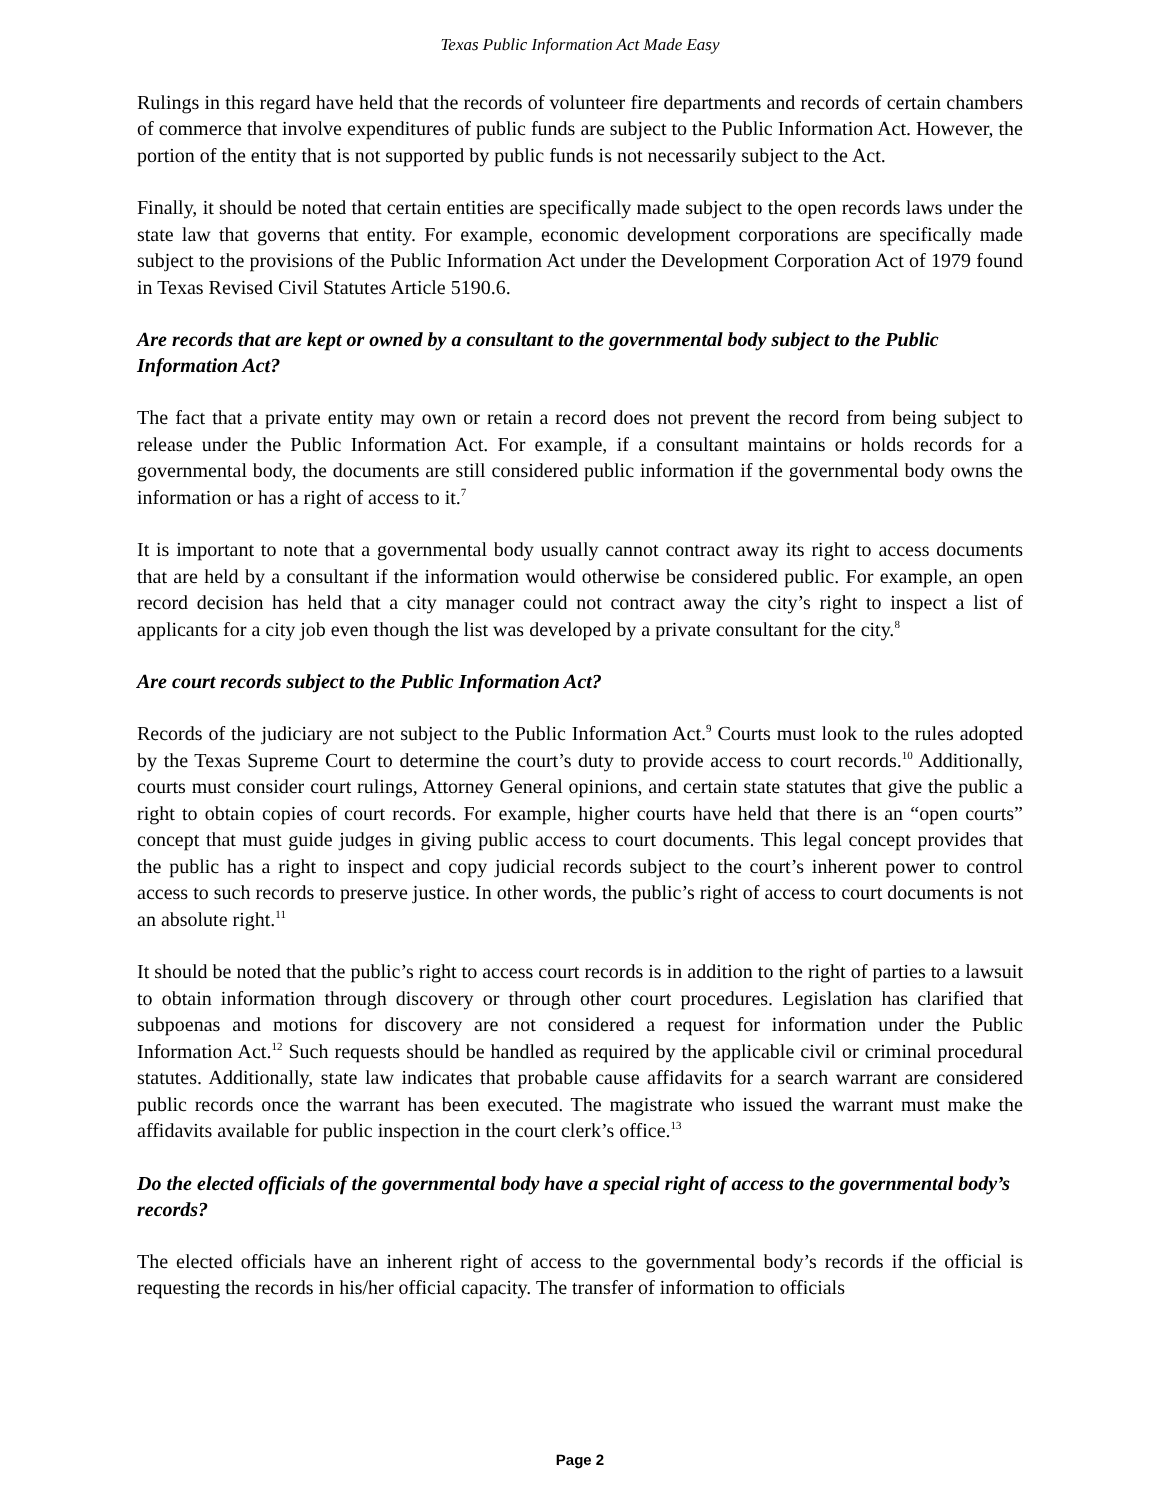Texas Public Information Act Made Easy
Rulings in this regard have held that the records of volunteer fire departments and records of certain chambers of commerce that involve expenditures of public funds are subject to the Public Information Act. However, the portion of the entity that is not supported by public funds is not necessarily subject to the Act.
Finally, it should be noted that certain entities are specifically made subject to the open records laws under the state law that governs that entity. For example, economic development corporations are specifically made subject to the provisions of the Public Information Act under the Development Corporation Act of 1979 found in Texas Revised Civil Statutes Article 5190.6.
Are records that are kept or owned by a consultant to the governmental body subject to the Public Information Act?
The fact that a private entity may own or retain a record does not prevent the record from being subject to release under the Public Information Act. For example, if a consultant maintains or holds records for a governmental body, the documents are still considered public information if the governmental body owns the information or has a right of access to it.<sup>7</sup>
It is important to note that a governmental body usually cannot contract away its right to access documents that are held by a consultant if the information would otherwise be considered public. For example, an open record decision has held that a city manager could not contract away the city’s right to inspect a list of applicants for a city job even though the list was developed by a private consultant for the city.<sup>8</sup>
Are court records subject to the Public Information Act?
Records of the judiciary are not subject to the Public Information Act.<sup>9</sup> Courts must look to the rules adopted by the Texas Supreme Court to determine the court’s duty to provide access to court records.<sup>10</sup> Additionally, courts must consider court rulings, Attorney General opinions, and certain state statutes that give the public a right to obtain copies of court records. For example, higher courts have held that there is an “open courts” concept that must guide judges in giving public access to court documents. This legal concept provides that the public has a right to inspect and copy judicial records subject to the court’s inherent power to control access to such records to preserve justice. In other words, the public’s right of access to court documents is not an absolute right.<sup>11</sup>
It should be noted that the public’s right to access court records is in addition to the right of parties to a lawsuit to obtain information through discovery or through other court procedures. Legislation has clarified that subpoenas and motions for discovery are not considered a request for information under the Public Information Act.<sup>12</sup> Such requests should be handled as required by the applicable civil or criminal procedural statutes. Additionally, state law indicates that probable cause affidavits for a search warrant are considered public records once the warrant has been executed. The magistrate who issued the warrant must make the affidavits available for public inspection in the court clerk’s office.<sup>13</sup>
Do the elected officials of the governmental body have a special right of access to the governmental body’s records?
The elected officials have an inherent right of access to the governmental body’s records if the official is requesting the records in his/her official capacity. The transfer of information to officials
Page 2